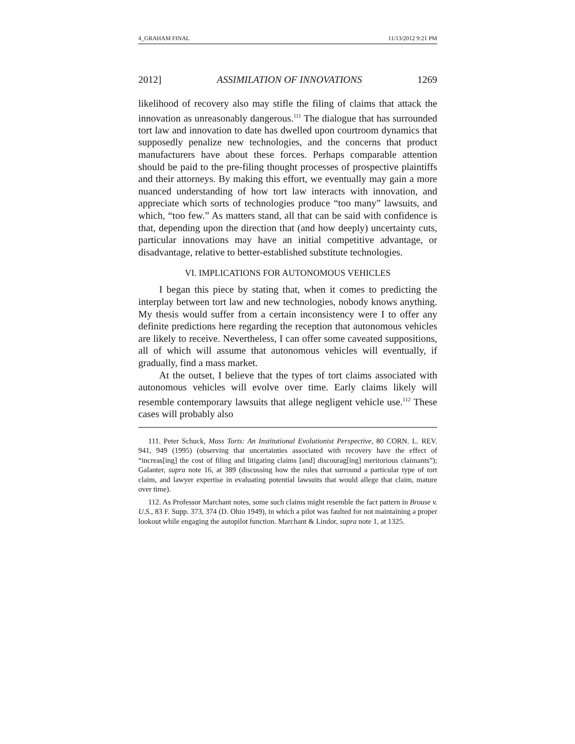4_GRAHAM FINAL 11/13/2012 9:21 PM
2012] ASSIMILATION OF INNOVATIONS 1269
likelihood of recovery also may stifle the filing of claims that attack the innovation as unreasonably dangerous.<sup>111</sup> The dialogue that has surrounded tort law and innovation to date has dwelled upon courtroom dynamics that supposedly penalize new technologies, and the concerns that product manufacturers have about these forces. Perhaps comparable attention should be paid to the pre-filing thought processes of prospective plaintiffs and their attorneys. By making this effort, we eventually may gain a more nuanced understanding of how tort law interacts with innovation, and appreciate which sorts of technologies produce “too many” lawsuits, and which, “too few.” As matters stand, all that can be said with confidence is that, depending upon the direction that (and how deeply) uncertainty cuts, particular innovations may have an initial competitive advantage, or disadvantage, relative to better-established substitute technologies.
VI. IMPLICATIONS FOR AUTONOMOUS VEHICLES
I began this piece by stating that, when it comes to predicting the interplay between tort law and new technologies, nobody knows anything. My thesis would suffer from a certain inconsistency were I to offer any definite predictions here regarding the reception that autonomous vehicles are likely to receive. Nevertheless, I can offer some caveated suppositions, all of which will assume that autonomous vehicles will eventually, if gradually, find a mass market.
At the outset, I believe that the types of tort claims associated with autonomous vehicles will evolve over time. Early claims likely will resemble contemporary lawsuits that allege negligent vehicle use.<sup>112</sup> These cases will probably also
111. Peter Schuck, Mass Torts: An Institutional Evolutionist Perspective, 80 CORN. L. REV. 941, 949 (1995) (observing that uncertainties associated with recovery have the effect of “increas[ing] the cost of filing and litigating claims [and] discourag[ing] meritorious claimants”); Galanter, supra note 16, at 389 (discussing how the rules that surround a particular type of tort claim, and lawyer expertise in evaluating potential lawsuits that would allege that claim, mature over time).
112. As Professor Marchant notes, some such claims might resemble the fact pattern in Brouse v. U.S., 83 F. Supp. 373, 374 (D. Ohio 1949), in which a pilot was faulted for not maintaining a proper lookout while engaging the autopilot function. Marchant & Lindor, supra note 1, at 1325.